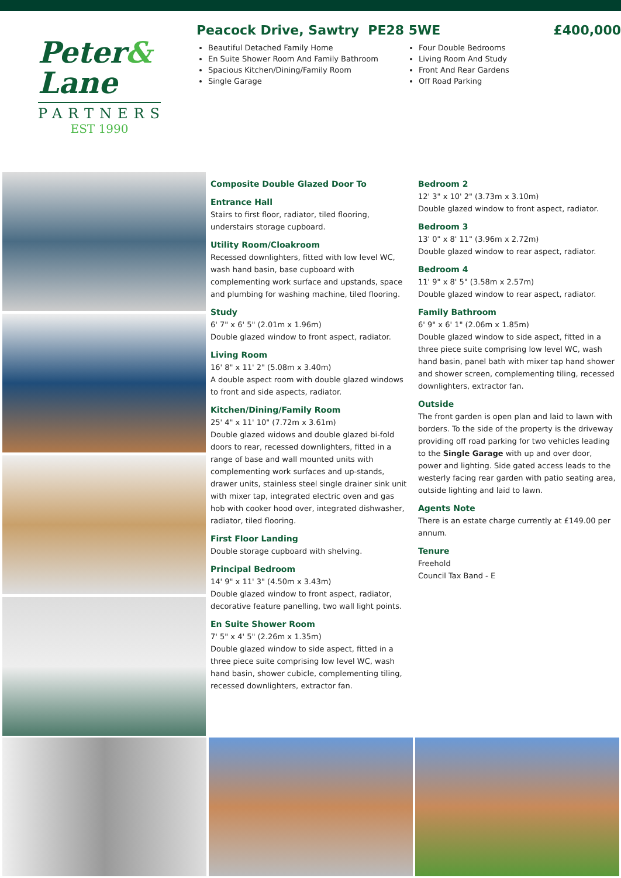Peter&
Lane
PARTNERS
EST 1990
Peacock Drive, Sawtry PE28 5WE £400,000
Beautiful Detached Family Home
En Suite Shower Room And Family Bathroom
Spacious Kitchen/Dining/Family Room
Single Garage
Four Double Bedrooms
Living Room And Study
Front And Rear Gardens
Off Road Parking
Composite Double Glazed Door To
Entrance Hall
Stairs to first floor, radiator, tiled flooring, understairs storage cupboard.
Utility Room/Cloakroom
Recessed downlighters, fitted with low level WC, wash hand basin, base cupboard with complementing work surface and upstands, space and plumbing for washing machine, tiled flooring.
Study
6' 7" x 6' 5" (2.01m x 1.96m)
Double glazed window to front aspect, radiator.
Living Room
16' 8" x 11' 2" (5.08m x 3.40m)
A double aspect room with double glazed windows to front and side aspects, radiator.
Kitchen/Dining/Family Room
25' 4" x 11' 10" (7.72m x 3.61m)
Double glazed widows and double glazed bi-fold doors to rear, recessed downlighters, fitted in a range of base and wall mounted units with complementing work surfaces and up-stands, drawer units, stainless steel single drainer sink unit with mixer tap, integrated electric oven and gas hob with cooker hood over, integrated dishwasher, radiator, tiled flooring.
First Floor Landing
Double storage cupboard with shelving.
Principal Bedroom
14' 9" x 11' 3" (4.50m x 3.43m)
Double glazed window to front aspect, radiator, decorative feature panelling, two wall light points.
En Suite Shower Room
7' 5" x 4' 5" (2.26m x 1.35m)
Double glazed window to side aspect, fitted in a three piece suite comprising low level WC, wash hand basin, shower cubicle, complementing tiling, recessed downlighters, extractor fan.
Bedroom 2
12' 3" x 10' 2" (3.73m x 3.10m)
Double glazed window to front aspect, radiator.
Bedroom 3
13' 0" x 8' 11" (3.96m x 2.72m)
Double glazed window to rear aspect, radiator.
Bedroom 4
11' 9" x 8' 5" (3.58m x 2.57m)
Double glazed window to rear aspect, radiator.
Family Bathroom
6' 9" x 6' 1" (2.06m x 1.85m)
Double glazed window to side aspect, fitted in a three piece suite comprising low level WC, wash hand basin, panel bath with mixer tap hand shower and shower screen, complementing tiling, recessed downlighters, extractor fan.
Outside
The front garden is open plan and laid to lawn with borders. To the side of the property is the driveway providing off road parking for two vehicles leading to the Single Garage with up and over door, power and lighting. Side gated access leads to the westerly facing rear garden with patio seating area, outside lighting and laid to lawn.
Agents Note
There is an estate charge currently at £149.00 per annum.
Tenure
Freehold
Council Tax Band - E